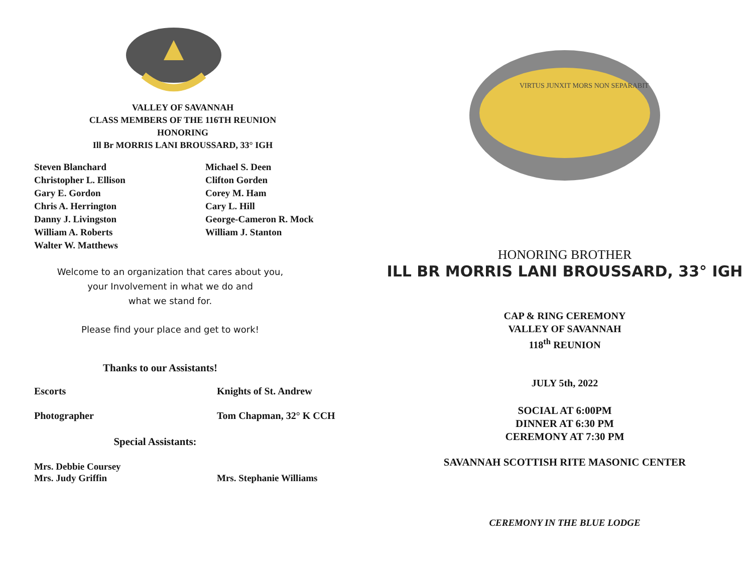VALLEY OF SAVANNAH
CLASS MEMBERS OF THE 116TH REUNION
HONORING
Ill Br MORRIS LANI BROUSSARD, 33° IGH
Steven Blanchard
Christopher L. Ellison
Gary E. Gordon
Chris A. Herrington
Danny J. Livingston
William A. Roberts
Walter W. Matthews
Michael S. Deen
Clifton Gorden
Corey M. Ham
Cary L. Hill
George-Cameron R. Mock
William J. Stanton
Welcome to an organization that cares about you,
your Involvement in what we do and
what we stand for.
Please find your place and get to work!
Thanks to our Assistants!
Escorts Knights of St. Andrew
Photographer Tom Chapman, 32° K CCH
Special Assistants:
Mrs. Debbie Coursey
Mrs. Judy Griffin Mrs. Stephanie Williams
VIRTUS JUNXIT MORS NON SEPARABIT
HONORING BROTHER
ILL BR MORRIS LANI BROUSSARD, 33° IGH
CAP & RING CEREMONY
VALLEY OF SAVANNAH
118<sup>th</sup> REUNION
JULY 5th, 2022
SOCIAL AT 6:00PM
DINNER AT 6:30 PM
CEREMONY AT 7:30 PM
SAVANNAH SCOTTISH RITE MASONIC CENTER
CEREMONY IN THE BLUE LODGE